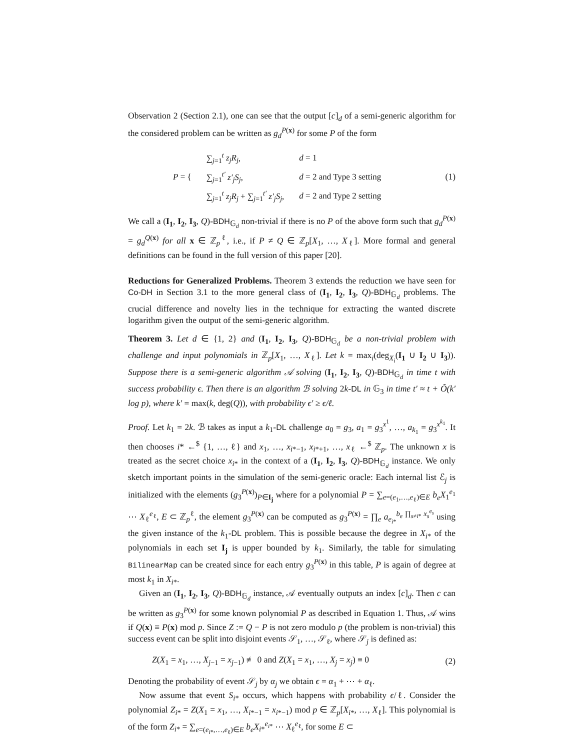Observation 2 (Section 2.1), one can see that the output [c]<sub>d</sub> of a semi-generic algorithm for the considered problem can be written as g<sub>d</sub><sup>P(x)</sup> for some P of the form
| P = { | ∑<sub>j=1</sub><sup>t</sup> z<sub>j</sub>R<sub>j</sub> , | d = 1 |
| | ∑<sub>j=1</sub><sup>t′</sup> z′<sub>j</sub>S<sub>j</sub> , | d = 2 and Type 3 setting |
| | ∑<sub>j=1</sub><sup>t</sup> z<sub>j</sub>R<sub>j</sub> + ∑<sub>j=1</sub><sup>t′</sup> z′<sub>j</sub>S<sub>j</sub> , | d = 2 and Type 2 setting |
(1)
We call a (I<sub>1</sub>, I<sub>2</sub>, I<sub>3</sub>, Q)-BDH<sub>𝔾<sub>d</sub></sub> non-trivial if there is no P of the above form such that g<sub>d</sub><sup>P(x)</sup> = g<sub>d</sub><sup>Q(x)</sup> for all x ∈ ℤ<sub>p</sub><sup>ℓ</sup>, i.e., if P ≠ Q ∈ ℤ<sub>p</sub>[X<sub>1</sub>, …, X<sub>ℓ</sub>]. More formal and general definitions can be found in the full version of this paper [20].
Reductions for Generalized Problems. Theorem 3 extends the reduction we have seen for Co-DH in Section 3.1 to the more general class of (I<sub>1</sub>, I<sub>2</sub>, I<sub>3</sub>, Q)-BDH<sub>𝔾<sub>d</sub></sub> problems. The crucial difference and novelty lies in the technique for extracting the wanted discrete logarithm given the output of the semi-generic algorithm.
Theorem 3. Let d ∈ {1, 2} and (I<sub>1</sub>, I<sub>2</sub>, I<sub>3</sub>, Q)-BDH<sub>𝔾<sub>d</sub></sub> be a non-trivial problem with challenge and input polynomials in ℤ<sub>p</sub>[X<sub>1</sub>, …, X<sub>ℓ</sub>]. Let k = max<sub>i</sub>(deg<sub>X<sub>i</sub></sub>(I<sub>1</sub> ∪ I<sub>2</sub> ∪ I<sub>3</sub>)). Suppose there is a semi-generic algorithm 𝒜 solving (I<sub>1</sub>, I<sub>2</sub>, I<sub>3</sub>, Q)-BDH<sub>𝔾<sub>d</sub></sub> in time t with success probability ϵ. Then there is an algorithm ℬ solving 2k-DL in 𝔾<sub>3</sub> in time t′ ≈ t + Õ(k′ log p), where k′ = max(k, deg(Q)), with probability ϵ′ ≥ ϵ/ℓ.
Proof. Let k<sub>1</sub> = 2k. ℬ takes as input a k<sub>1</sub>-DL challenge a<sub>0</sub> = g<sub>3</sub>, a<sub>1</sub> = g<sub>3</sub><sup>x<sup>1</sup></sup>, …, a<sub>k<sub>1</sub></sub> = g<sub>3</sub><sup>x<sup>k<sub>1</sub></sup></sup>. It then chooses i* ←<sup>$</sup> {1, …, ℓ} and x<sub>1</sub>, …, x<sub>i*−1</sub>, x<sub>i*+1</sub>, …, x<sub>ℓ</sub> ←<sup>$</sup> ℤ<sub>p</sub>. The unknown x is treated as the secret choice x<sub>i*</sub> in the context of a (I<sub>1</sub>, I<sub>2</sub>, I<sub>3</sub>, Q)-BDH<sub>𝔾<sub>d</sub></sub> instance. We only sketch important points in the simulation of the semi-generic oracle: Each internal list ℰ<sub>j</sub> is initialized with the elements (g<sub>3</sub><sup>P(x)</sup>)<sub>P∈I<sub>j</sub></sub> where for a polynomial P = ∑<sub>e=(e<sub>1</sub>,…,e<sub>ℓ</sub>)∈E</sub> b<sub>e</sub>X<sub>1</sub><sup>e<sub>1</sub></sup> ⋯ X<sub>ℓ</sub><sup>e<sub>ℓ</sub></sup>, E ⊂ ℤ<sub>p</sub><sup>ℓ</sup>, the element g<sub>3</sub><sup>P(x)</sup> can be computed as g<sub>3</sub><sup>P(x)</sup> = ∏<sub>e</sub> a<sub>e<sub>i*</sub></sub><sup>b<sub>e</sub> ∏<sub>s≠i*</sub> x<sub>s</sub><sup>e<sub>s</sub></sup></sup> using the given instance of the k<sub>1</sub>-DL problem. This is possible because the degree in X<sub>i*</sub> of the polynomials in each set I<sub>j</sub> is upper bounded by k<sub>1</sub>. Similarly, the table for simulating BilinearMap can be created since for each entry g<sub>3</sub><sup>P(x)</sup> in this table, P is again of degree at most k<sub>1</sub> in X<sub>i*</sub>.
Given an (I<sub>1</sub>, I<sub>2</sub>, I<sub>3</sub>, Q)-BDH<sub>𝔾<sub>d</sub></sub> instance, 𝒜 eventually outputs an index [c]<sub>d</sub>. Then c can be written as g<sub>3</sub><sup>P(x)</sup> for some known polynomial P as described in Equation 1. Thus, 𝒜 wins if Q(x) ≡ P(x) mod p. Since Z := Q − P is not zero modulo p (the problem is non-trivial) this success event can be split into disjoint events 𝒮<sub>1</sub>, …, 𝒮<sub>ℓ</sub>, where 𝒮<sub>j</sub> is defined as:
Z(X<sub>1</sub> = x<sub>1</sub>, …, X<sub>j−1</sub> = x<sub>j−1</sub>) ≢ 0 and Z(X<sub>1</sub> = x<sub>1</sub>, …, X<sub>j</sub> = x<sub>j</sub>) ≡ 0
(2)
Denoting the probability of event 𝒮<sub>j</sub> by α<sub>j</sub> we obtain ϵ = α<sub>1</sub> + ⋯ + α<sub>ℓ</sub>.
Now assume that event S<sub>i*</sub> occurs, which happens with probability ϵ/ℓ. Consider the polynomial Z<sub>i*</sub> = Z(X<sub>1</sub> = x<sub>1</sub>, …, X<sub>i*−1</sub> = x<sub>i*−1</sub>) mod p ∈ ℤ<sub>p</sub>[X<sub>i*</sub>, …, X<sub>ℓ</sub>]. This polynomial is of the form Z<sub>i*</sub> = ∑<sub>e=(e<sub>i*</sub>,…,e<sub>ℓ</sub>)∈E</sub> b<sub>e</sub>X<sub>i*</sub><sup>e<sub>i*</sub></sup> ⋯ X<sub>ℓ</sub><sup>e<sub>ℓ</sub></sup>, for some E ⊂